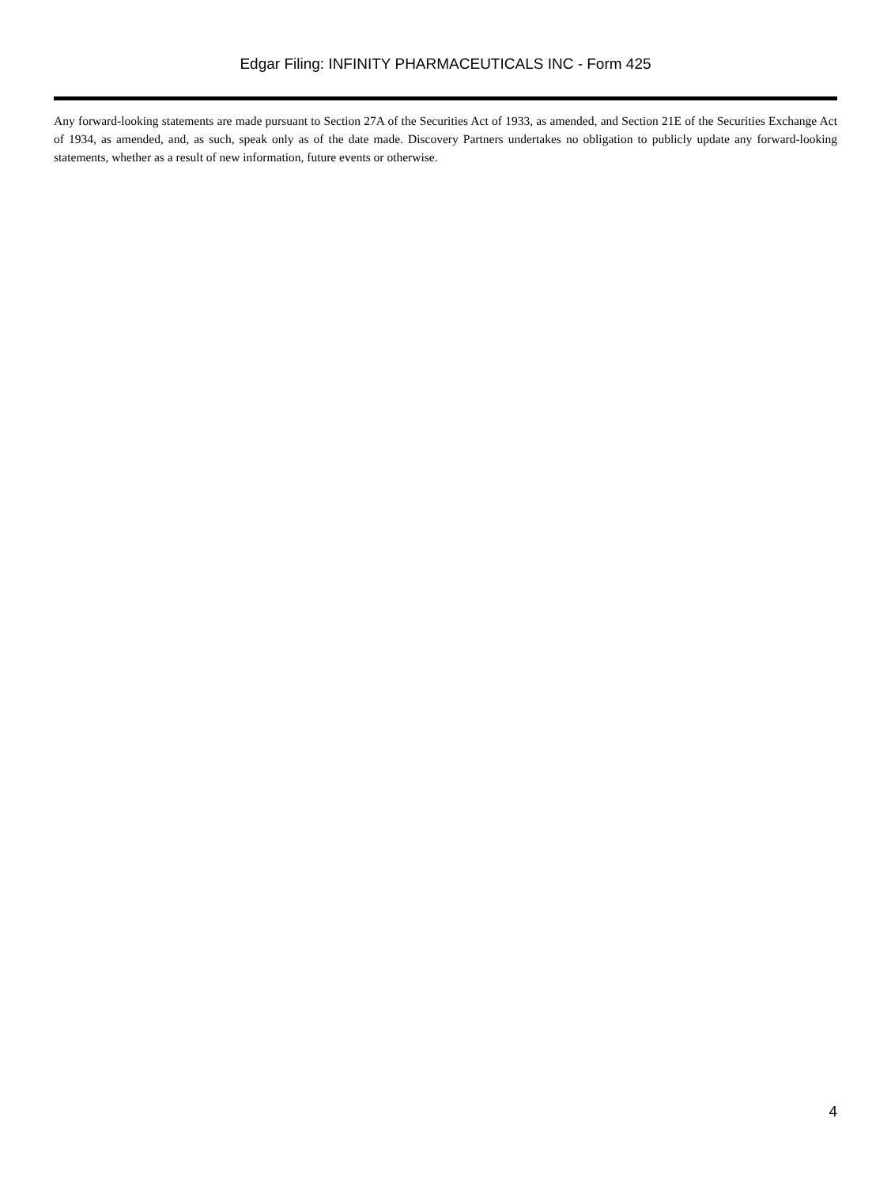Edgar Filing: INFINITY PHARMACEUTICALS INC - Form 425
Any forward-looking statements are made pursuant to Section 27A of the Securities Act of 1933, as amended, and Section 21E of the Securities Exchange Act of 1934, as amended, and, as such, speak only as of the date made. Discovery Partners undertakes no obligation to publicly update any forward-looking statements, whether as a result of new information, future events or otherwise.
4